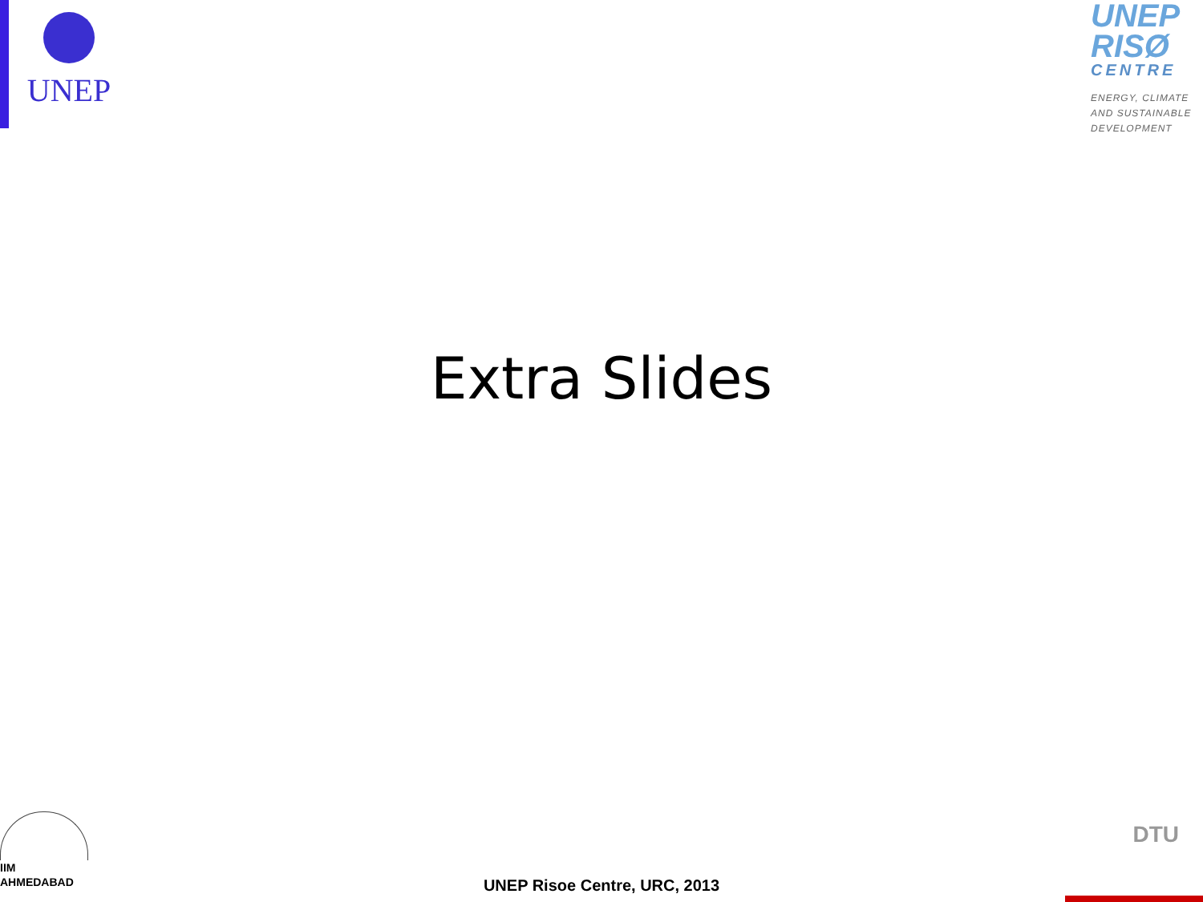UNEP
UNEP
RISØ
CENTRE
ENERGY, CLIMATE AND SUSTAINABLE DEVELOPMENT
Extra Slides
IIM
AHMEDABAD
UNEP Risoe Centre, URC, 2013
DTU